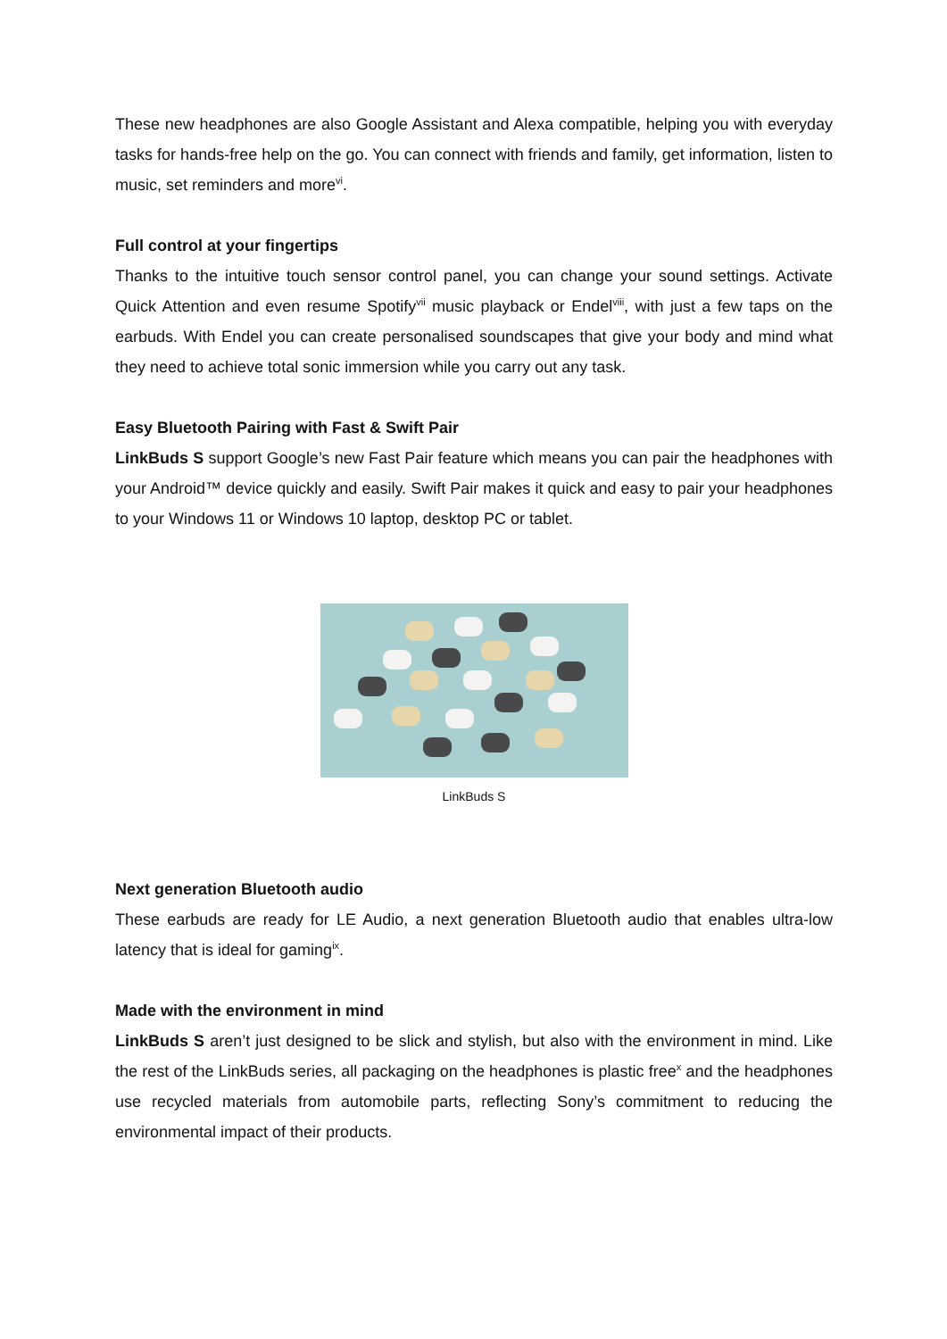These new headphones are also Google Assistant and Alexa compatible, helping you with everyday tasks for hands-free help on the go. You can connect with friends and family, get information, listen to music, set reminders and more<sup>vi</sup>.
Full control at your fingertips
Thanks to the intuitive touch sensor control panel, you can change your sound settings. Activate Quick Attention and even resume Spotify<sup>vii</sup> music playback or Endel<sup>viii</sup>, with just a few taps on the earbuds. With Endel you can create personalised soundscapes that give your body and mind what they need to achieve total sonic immersion while you carry out any task.
Easy Bluetooth Pairing with Fast & Swift Pair
LinkBuds S support Google’s new Fast Pair feature which means you can pair the headphones with your Android™ device quickly and easily. Swift Pair makes it quick and easy to pair your headphones to your Windows 11 or Windows 10 laptop, desktop PC or tablet.
LinkBuds S
Next generation Bluetooth audio
These earbuds are ready for LE Audio, a next generation Bluetooth audio that enables ultra-low latency that is ideal for gaming<sup>ix</sup>.
Made with the environment in mind
LinkBuds S aren’t just designed to be slick and stylish, but also with the environment in mind. Like the rest of the LinkBuds series, all packaging on the headphones is plastic free<sup>x</sup> and the headphones use recycled materials from automobile parts, reflecting Sony’s commitment to reducing the environmental impact of their products.